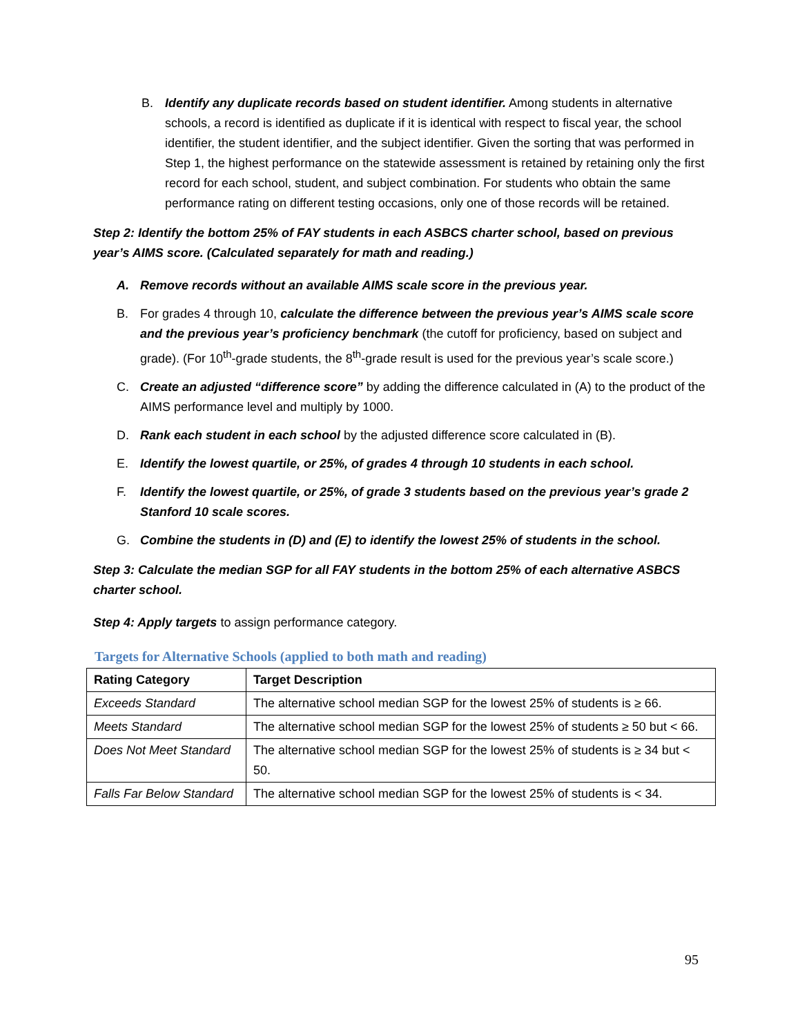B. Identify any duplicate records based on student identifier. Among students in alternative schools, a record is identified as duplicate if it is identical with respect to fiscal year, the school identifier, the student identifier, and the subject identifier. Given the sorting that was performed in Step 1, the highest performance on the statewide assessment is retained by retaining only the first record for each school, student, and subject combination. For students who obtain the same performance rating on different testing occasions, only one of those records will be retained.
Step 2: Identify the bottom 25% of FAY students in each ASBCS charter school, based on previous year’s AIMS score. (Calculated separately for math and reading.)
A. Remove records without an available AIMS scale score in the previous year.
B. For grades 4 through 10, calculate the difference between the previous year’s AIMS scale score and the previous year’s proficiency benchmark (the cutoff for proficiency, based on subject and grade). (For 10<sup>th</sup>-grade students, the 8<sup>th</sup>-grade result is used for the previous year’s scale score.)
C. Create an adjusted “difference score” by adding the difference calculated in (A) to the product of the AIMS performance level and multiply by 1000.
D. Rank each student in each school by the adjusted difference score calculated in (B).
E. Identify the lowest quartile, or 25%, of grades 4 through 10 students in each school.
F. Identify the lowest quartile, or 25%, of grade 3 students based on the previous year’s grade 2 Stanford 10 scale scores.
G. Combine the students in (D) and (E) to identify the lowest 25% of students in the school.
Step 3: Calculate the median SGP for all FAY students in the bottom 25% of each alternative ASBCS charter school.
Step 4: Apply targets to assign performance category.
Targets for Alternative Schools (applied to both math and reading)
| Rating Category | Target Description |
| --- | --- |
| Exceeds Standard | The alternative school median SGP for the lowest 25% of students is ≥ 66. |
| Meets Standard | The alternative school median SGP for the lowest 25% of students ≥ 50 but < 66. |
| Does Not Meet Standard | The alternative school median SGP for the lowest 25% of students is ≥ 34 but < 50. |
| Falls Far Below Standard | The alternative school median SGP for the lowest 25% of students is < 34. |
95